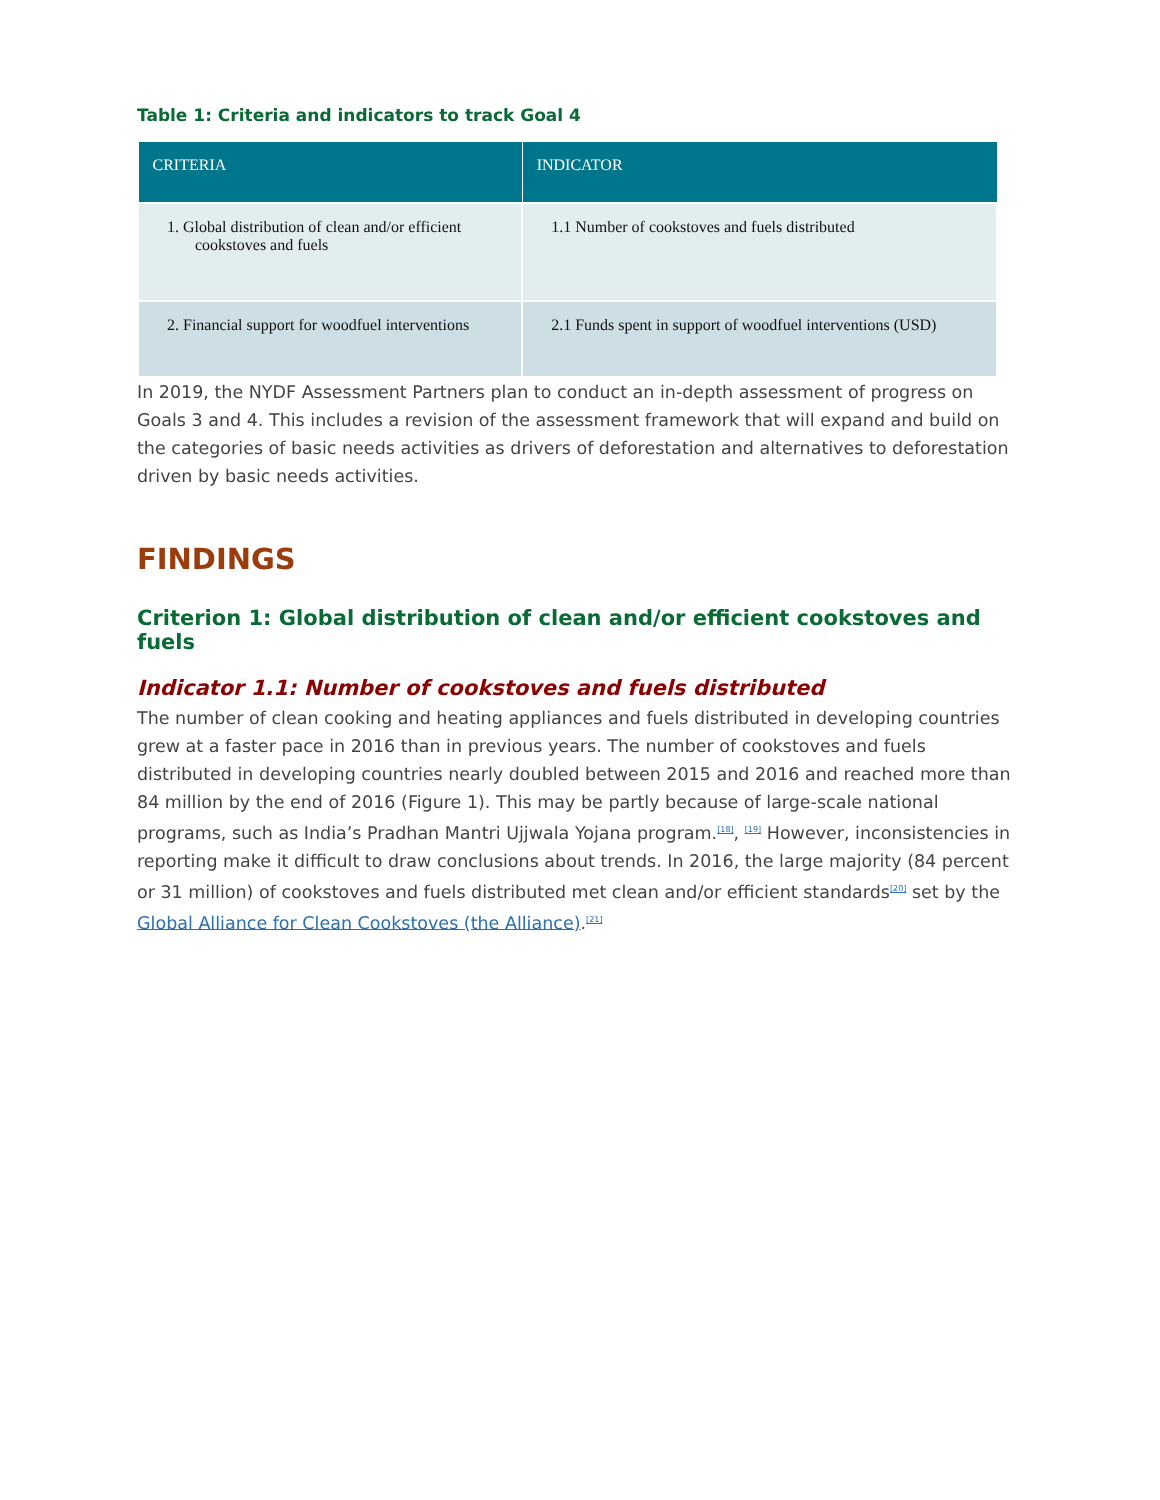Table 1: Criteria and indicators to track Goal 4
| CRITERIA | INDICATOR |
| --- | --- |
| 1. Global distribution of clean and/or efficient cookstoves and fuels | 1.1 Number of cookstoves and fuels distributed |
| 2. Financial support for woodfuel interventions | 2.1 Funds spent in support of woodfuel interventions (USD) |
In 2019, the NYDF Assessment Partners plan to conduct an in-depth assessment of progress on Goals 3 and 4. This includes a revision of the assessment framework that will expand and build on the categories of basic needs activities as drivers of deforestation and alternatives to deforestation driven by basic needs activities.
FINDINGS
Criterion 1: Global distribution of clean and/or efficient cookstoves and fuels
Indicator 1.1: Number of cookstoves and fuels distributed
The number of clean cooking and heating appliances and fuels distributed in developing countries grew at a faster pace in 2016 than in previous years. The number of cookstoves and fuels distributed in developing countries nearly doubled between 2015 and 2016 and reached more than 84 million by the end of 2016 (Figure 1). This may be partly because of large-scale national programs, such as India’s Pradhan Mantri Ujjwala Yojana program.<sup>[18]</sup>, <sup>[19]</sup> However, inconsistencies in reporting make it difficult to draw conclusions about trends. In 2016, the large majority (84 percent or 31 million) of cookstoves and fuels distributed met clean and/or efficient standards<sup>[20]</sup> set by the Global Alliance for Clean Cookstoves (the Alliance).<sup>[21]</sup>